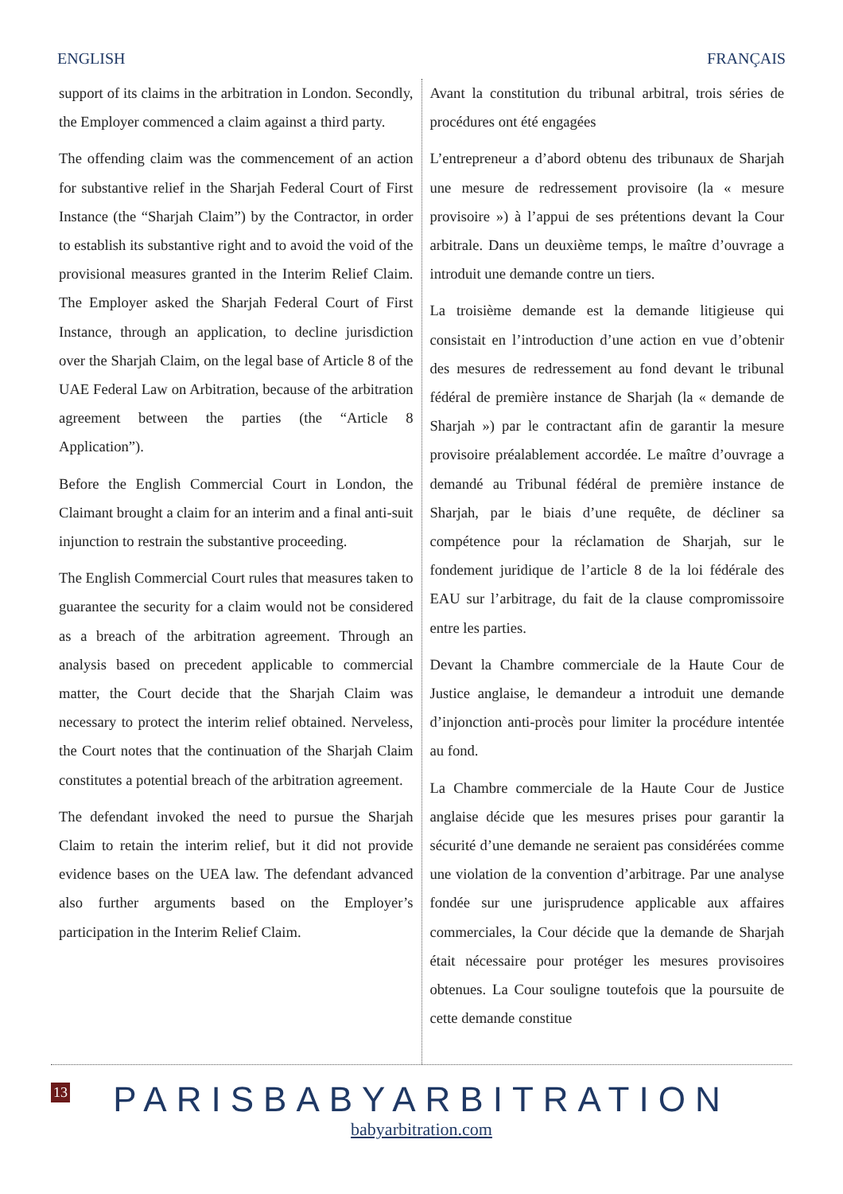ENGLISH FRANÇAIS
support of its claims in the arbitration in London. Secondly, the Employer commenced a claim against a third party.
The offending claim was the commencement of an action for substantive relief in the Sharjah Federal Court of First Instance (the “Sharjah Claim”) by the Contractor, in order to establish its substantive right and to avoid the void of the provisional measures granted in the Interim Relief Claim. The Employer asked the Sharjah Federal Court of First Instance, through an application, to decline jurisdiction over the Sharjah Claim, on the legal base of Article 8 of the UAE Federal Law on Arbitration, because of the arbitration agreement between the parties (the “Article 8 Application”).
Before the English Commercial Court in London, the Claimant brought a claim for an interim and a final anti-suit injunction to restrain the substantive proceeding.
The English Commercial Court rules that measures taken to guarantee the security for a claim would not be considered as a breach of the arbitration agreement. Through an analysis based on precedent applicable to commercial matter, the Court decide that the Sharjah Claim was necessary to protect the interim relief obtained. Nerveless, the Court notes that the continuation of the Sharjah Claim constitutes a potential breach of the arbitration agreement.
The defendant invoked the need to pursue the Sharjah Claim to retain the interim relief, but it did not provide evidence bases on the UEA law. The defendant advanced also further arguments based on the Employer’s participation in the Interim Relief Claim.
Avant la constitution du tribunal arbitral, trois séries de procédures ont été engagées
L’entrepreneur a d’abord obtenu des tribunaux de Sharjah une mesure de redressement provisoire (la « mesure provisoire ») à l’appui de ses prétentions devant la Cour arbitrale. Dans un deuxième temps, le maître d’ouvrage a introduit une demande contre un tiers.
La troisième demande est la demande litigieuse qui consistait en l’introduction d’une action en vue d’obtenir des mesures de redressement au fond devant le tribunal fédéral de première instance de Sharjah (la « demande de Sharjah ») par le contractant afin de garantir la mesure provisoire préalablement accordée. Le maître d’ouvrage a demandé au Tribunal fédéral de première instance de Sharjah, par le biais d’une requête, de décliner sa compétence pour la réclamation de Sharjah, sur le fondement juridique de l’article 8 de la loi fédérale des EAU sur l’arbitrage, du fait de la clause compromissoire entre les parties.
Devant la Chambre commerciale de la Haute Cour de Justice anglaise, le demandeur a introduit une demande d’injonction anti-procès pour limiter la procédure intentée au fond.
La Chambre commerciale de la Haute Cour de Justice anglaise décide que les mesures prises pour garantir la sécurité d’une demande ne seraient pas considérées comme une violation de la convention d’arbitrage. Par une analyse fondée sur une jurisprudence applicable aux affaires commerciales, la Cour décide que la demande de Sharjah était nécessaire pour protéger les mesures provisoires obtenues. La Cour souligne toutefois que la poursuite de cette demande constitue
13
PARISBABYARBITRATION
babyarbitration.com